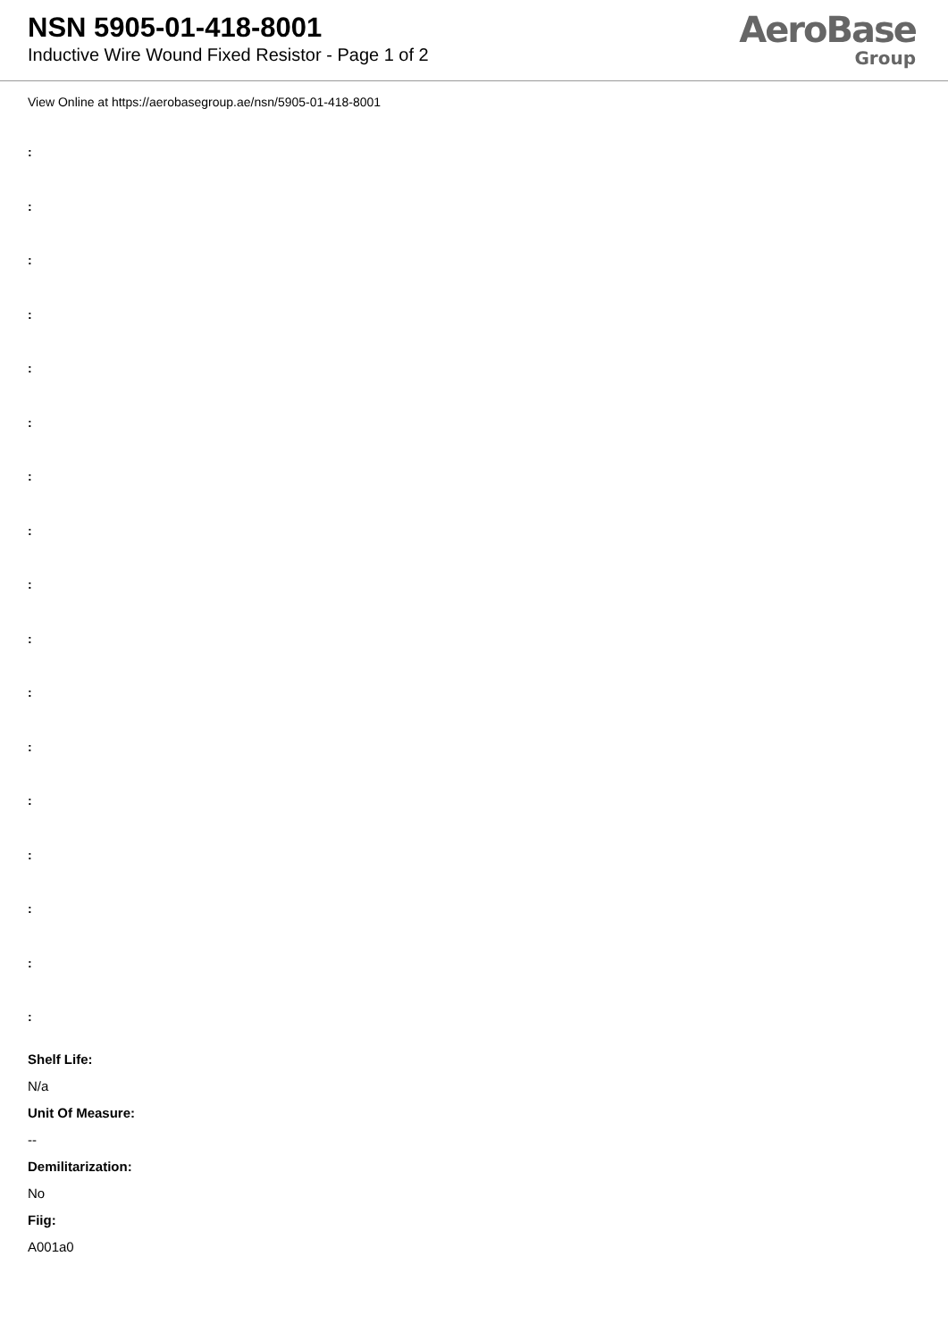NSN 5905-01-418-8001
Inductive Wire Wound Fixed Resistor - Page 1 of 2
AeroBase
Group
View Online at https://aerobasegroup.ae/nsn/5905-01-418-8001
:
:
:
:
:
:
:
:
:
:
:
:
:
:
:
:
:
Shelf Life:
N/a
Unit Of Measure:
--
Demilitarization:
No
Fiig:
A001a0